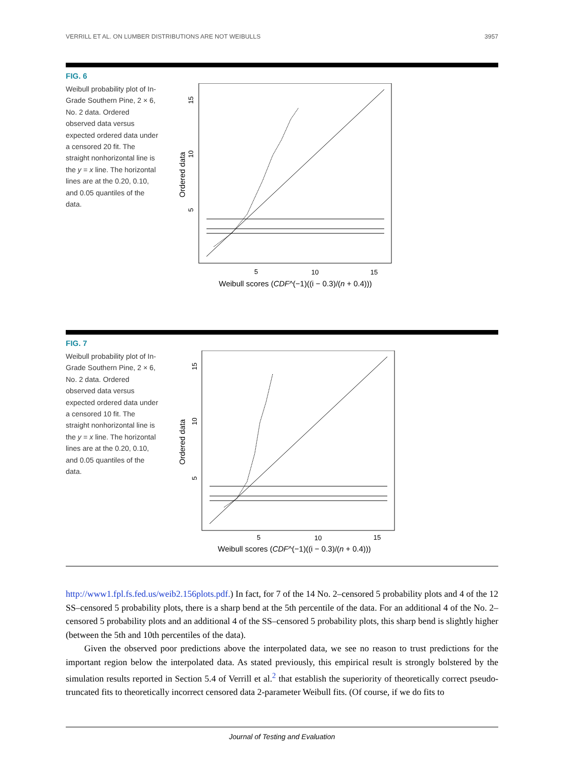VERRILL ET AL. ON LUMBER DISTRIBUTIONS ARE NOT WEIBULLS 3957
FIG. 6
Weibull probability plot of In-Grade Southern Pine, 2 × 6, No. 2 data. Ordered observed data versus expected ordered data under a censored 20 fit. The straight nonhorizontal line is the y = x line. The horizontal lines are at the 0.20, 0.10, and 0.05 quantiles of the data.
15
10
5
Ordered data
5
10
15
Weibull scores (CDF^(−1)((i − 0.3)/(n + 0.4)))
FIG. 7
Weibull probability plot of In-Grade Southern Pine, 2 × 6, No. 2 data. Ordered observed data versus expected ordered data under a censored 10 fit. The straight nonhorizontal line is the y = x line. The horizontal lines are at the 0.20, 0.10, and 0.05 quantiles of the data.
15
10
5
Ordered data
5
10
15
Weibull scores (CDF^(−1)((i − 0.3)/(n + 0.4)))
http://www1.fpl.fs.fed.us/weib2.156plots.pdf.) In fact, for 7 of the 14 No. 2–censored 5 probability plots and 4 of the 12 SS–censored 5 probability plots, there is a sharp bend at the 5th percentile of the data. For an additional 4 of the No. 2–censored 5 probability plots and an additional 4 of the SS–censored 5 probability plots, this sharp bend is slightly higher (between the 5th and 10th percentiles of the data).
Given the observed poor predictions above the interpolated data, we see no reason to trust predictions for the important region below the interpolated data. As stated previously, this empirical result is strongly bolstered by the simulation results reported in Section 5.4 of Verrill et al.<sup>2</sup> that establish the superiority of theoretically correct pseudo-truncated fits to theoretically incorrect censored data 2-parameter Weibull fits. (Of course, if we do fits to
Journal of Testing and Evaluation